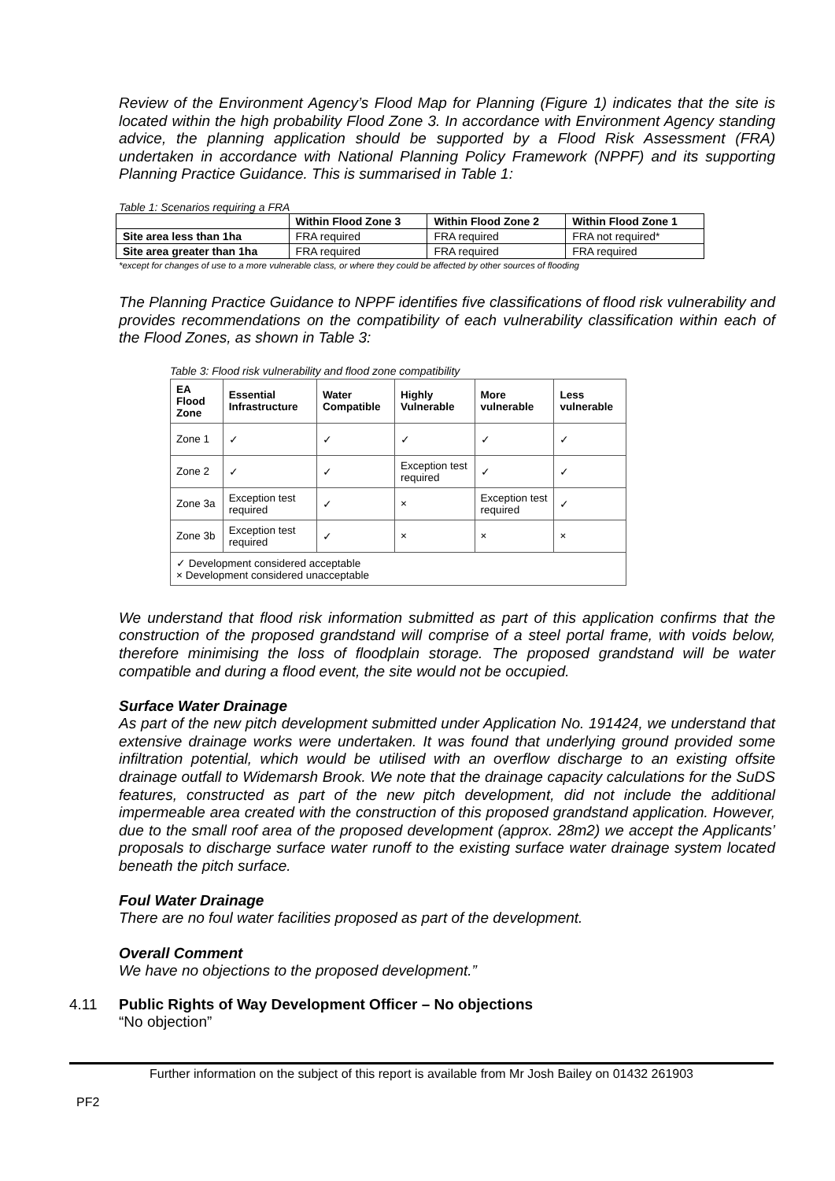Review of the Environment Agency’s Flood Map for Planning (Figure 1) indicates that the site is located within the high probability Flood Zone 3. In accordance with Environment Agency standing advice, the planning application should be supported by a Flood Risk Assessment (FRA) undertaken in accordance with National Planning Policy Framework (NPPF) and its supporting Planning Practice Guidance. This is summarised in Table 1:
Table 1: Scenarios requiring a FRA
| | Within Flood Zone 3 | Within Flood Zone 2 | Within Flood Zone 1 |
| --- | --- | --- | --- |
| Site area less than 1ha | FRA required | FRA required | FRA not required* |
| Site area greater than 1ha | FRA required | FRA required | FRA required |
*except for changes of use to a more vulnerable class, or where they could be affected by other sources of flooding
The Planning Practice Guidance to NPPF identifies five classifications of flood risk vulnerability and provides recommendations on the compatibility of each vulnerability classification within each of the Flood Zones, as shown in Table 3:
Table 3: Flood risk vulnerability and flood zone compatibility
| EA Flood Zone | Essential Infrastructure | Water Compatible | Highly Vulnerable | More vulnerable | Less vulnerable |
| --- | --- | --- | --- | --- | --- |
| Zone 1 | ✓ | ✓ | ✓ | ✓ | ✓ |
| Zone 2 | ✓ | ✓ | Exception test required | ✓ | ✓ |
| Zone 3a | Exception test required | ✓ | × | Exception test required | ✓ |
| Zone 3b | Exception test required | ✓ | × | × | × |
| ✓ Development considered acceptable × Development considered unacceptable | | | | | |
We understand that flood risk information submitted as part of this application confirms that the construction of the proposed grandstand will comprise of a steel portal frame, with voids below, therefore minimising the loss of floodplain storage. The proposed grandstand will be water compatible and during a flood event, the site would not be occupied.
Surface Water Drainage
As part of the new pitch development submitted under Application No. 191424, we understand that extensive drainage works were undertaken. It was found that underlying ground provided some infiltration potential, which would be utilised with an overflow discharge to an existing offsite drainage outfall to Widemarsh Brook. We note that the drainage capacity calculations for the SuDS features, constructed as part of the new pitch development, did not include the additional impermeable area created with the construction of this proposed grandstand application. However, due to the small roof area of the proposed development (approx. 28m2) we accept the Applicants’ proposals to discharge surface water runoff to the existing surface water drainage system located beneath the pitch surface.
Foul Water Drainage
There are no foul water facilities proposed as part of the development.
Overall Comment
We have no objections to the proposed development.”
4.11 Public Rights of Way Development Officer – No objections
“No objection”
Further information on the subject of this report is available from Mr Josh Bailey on 01432 261903
PF2